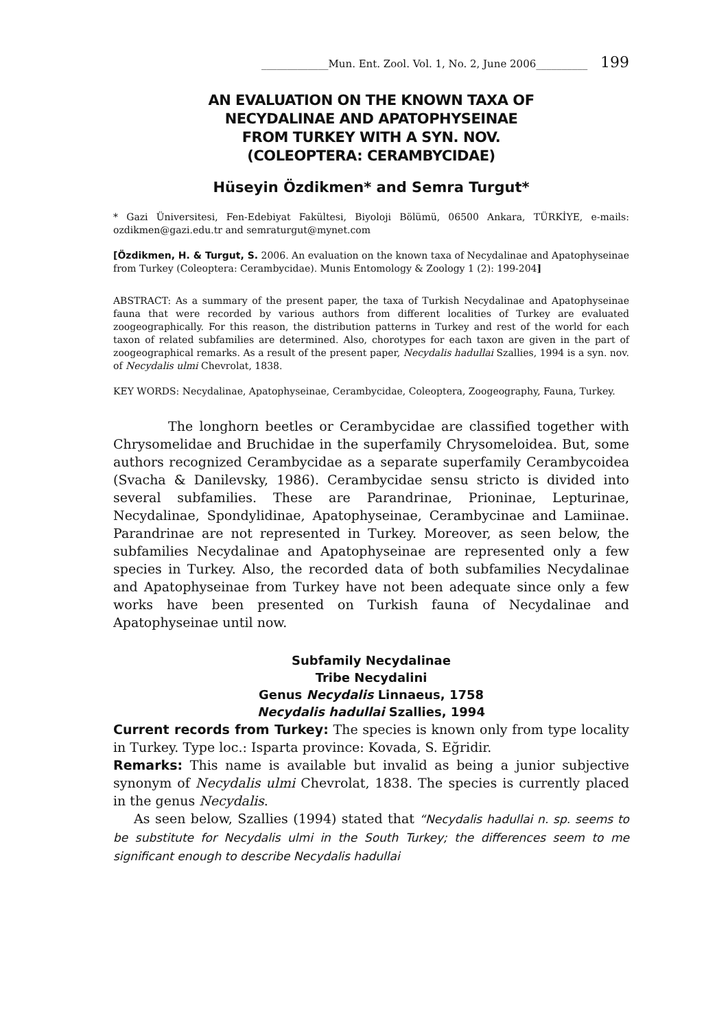_____________Mun. Ent. Zool. Vol. 1, No. 2, June 2006__________ 199
AN EVALUATION ON THE KNOWN TAXA OF
NECYDALINAE AND APATOPHYSEINAE
FROM TURKEY WITH A SYN. NOV.
(COLEOPTERA: CERAMBYCIDAE)
Hüseyin Özdikmen* and Semra Turgut*
* Gazi Üniversitesi, Fen-Edebiyat Fakültesi, Biyoloji Bölümü, 06500 Ankara, TÜRKİYE, e-mails: ozdikmen@gazi.edu.tr and semraturgut@mynet.com
[Özdikmen, H. & Turgut, S. 2006. An evaluation on the known taxa of Necydalinae and Apatophyseinae from Turkey (Coleoptera: Cerambycidae). Munis Entomology & Zoology 1 (2): 199-204]
ABSTRACT: As a summary of the present paper, the taxa of Turkish Necydalinae and Apatophyseinae fauna that were recorded by various authors from different localities of Turkey are evaluated zoogeographically. For this reason, the distribution patterns in Turkey and rest of the world for each taxon of related subfamilies are determined. Also, chorotypes for each taxon are given in the part of zoogeographical remarks. As a result of the present paper, Necydalis hadullai Szallies, 1994 is a syn. nov. of Necydalis ulmi Chevrolat, 1838.
KEY WORDS: Necydalinae, Apatophyseinae, Cerambycidae, Coleoptera, Zoogeography, Fauna, Turkey.
The longhorn beetles or Cerambycidae are classified together with Chrysomelidae and Bruchidae in the superfamily Chrysomeloidea. But, some authors recognized Cerambycidae as a separate superfamily Cerambycoidea (Svacha & Danilevsky, 1986). Cerambycidae sensu stricto is divided into several subfamilies. These are Parandrinae, Prioninae, Lepturinae, Necydalinae, Spondylidinae, Apatophyseinae, Cerambycinae and Lamiinae. Parandrinae are not represented in Turkey. Moreover, as seen below, the subfamilies Necydalinae and Apatophyseinae are represented only a few species in Turkey. Also, the recorded data of both subfamilies Necydalinae and Apatophyseinae from Turkey have not been adequate since only a few works have been presented on Turkish fauna of Necydalinae and Apatophyseinae until now.
Subfamily Necydalinae
Tribe Necydalini
Genus Necydalis Linnaeus, 1758
Necydalis hadullai Szallies, 1994
Current records from Turkey: The species is known only from type locality in Turkey. Type loc.: Isparta province: Kovada, S. Eğridir.
Remarks: This name is available but invalid as being a junior subjective synonym of Necydalis ulmi Chevrolat, 1838. The species is currently placed in the genus Necydalis.
As seen below, Szallies (1994) stated that “Necydalis hadullai n. sp. seems to be substitute for Necydalis ulmi in the South Turkey; the differences seem to me significant enough to describe Necydalis hadullai